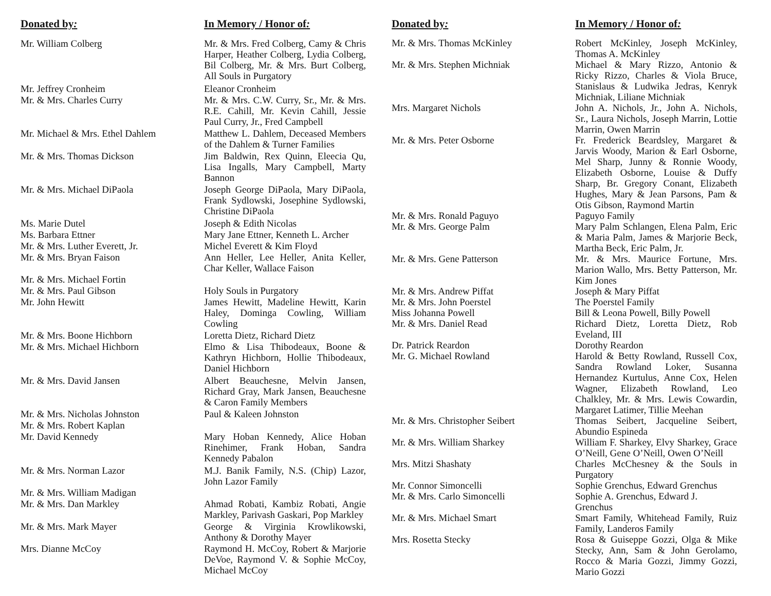| Donated by : | In Memory / Honor of : |
| --- | --- |
| Mr. William Colberg | Mr. & Mrs. Fred Colberg, Camy & Chris Harper, Heather Colberg, Lydia Colberg, Bil Colberg, Mr. & Mrs. Burt Colberg, All Souls in Purgatory |
| Mr. Jeffrey Cronheim | Eleanor Cronheim |
| Mr. & Mrs. Charles Curry | Mr. & Mrs. C.W. Curry, Sr., Mr. & Mrs. R.E. Cahill, Mr. Kevin Cahill, Jessie Paul Curry, Jr., Fred Campbell |
| Mr. Michael & Mrs. Ethel Dahlem | Matthew L. Dahlem, Deceased Members of the Dahlem & Turner Families |
| Mr. & Mrs. Thomas Dickson | Jim Baldwin, Rex Quinn, Eleecia Qu, Lisa Ingalls, Mary Campbell, Marty Bannon |
| Mr. & Mrs. Michael DiPaola | Joseph George DiPaola, Mary DiPaola, Frank Sydlowski, Josephine Sydlowski, Christine DiPaola |
| Ms. Marie Dutel | Joseph & Edith Nicolas |
| Ms. Barbara Ettner | Mary Jane Ettner, Kenneth L. Archer |
| Mr. & Mrs. Luther Everett, Jr. | Michel Everett & Kim Floyd |
| Mr. & Mrs. Bryan Faison | Ann Heller, Lee Heller, Anita Keller, Char Keller, Wallace Faison |
| Mr. & Mrs. Michael Fortin | |
| Mr. & Mrs. Paul Gibson | Holy Souls in Purgatory |
| Mr. John Hewitt | James Hewitt, Madeline Hewitt, Karin Haley, Dominga Cowling, William Cowling |
| Mr. & Mrs. Boone Hichborn | Loretta Dietz, Richard Dietz |
| Mr. & Mrs. Michael Hichborn | Elmo & Lisa Thibodeaux, Boone & Kathryn Hichborn, Hollie Thibodeaux, Daniel Hichborn |
| Mr. & Mrs. David Jansen | Albert Beauchesne, Melvin Jansen, Richard Gray, Mark Jansen, Beauchesne & Caron Family Members |
| Mr. & Mrs. Nicholas Johnston | Paul & Kaleen Johnston |
| Mr. & Mrs. Robert Kaplan | |
| Mr. David Kennedy | Mary Hoban Kennedy, Alice Hoban Rinehimer, Frank Hoban, Sandra Kennedy Pabalon |
| Mr. & Mrs. Norman Lazor | M.J. Banik Family, N.S. (Chip) Lazor, John Lazor Family |
| Mr. & Mrs. William Madigan | |
| Mr. & Mrs. Dan Markley | Ahmad Robati, Kambiz Robati, Angie Markley, Parivash Gaskari, Pop Markley |
| Mr. & Mrs. Mark Mayer | George & Virginia Krowlikowski, Anthony & Dorothy Mayer |
| Mrs. Dianne McCoy | Raymond H. McCoy, Robert & Marjorie DeVoe, Raymond V. & Sophie McCoy, Michael McCoy |
| Donated by : | In Memory / Honor of : |
| --- | --- |
| Mr. & Mrs. Thomas McKinley | Robert McKinley, Joseph McKinley, Thomas A. McKinley |
| Mr. & Mrs. Stephen Michniak | Michael & Mary Rizzo, Antonio & Ricky Rizzo, Charles & Viola Bruce, Stanislaus & Ludwika Jedras, Kenryk Michniak, Liliane Michniak |
| Mrs. Margaret Nichols | John A. Nichols, Jr., John A. Nichols, Sr., Laura Nichols, Joseph Marrin, Lottie Marrin, Owen Marrin |
| Mr. & Mrs. Peter Osborne | Fr. Frederick Beardsley, Margaret & Jarvis Woody, Marion & Earl Osborne, Mel Sharp, Junny & Ronnie Woody, Elizabeth Osborne, Louise & Duffy Sharp, Br. Gregory Conant, Elizabeth Hughes, Mary & Jean Parsons, Pam & Otis Gibson, Raymond Martin |
| Mr. & Mrs. Ronald Paguyo | Paguyo Family |
| Mr. & Mrs. George Palm | Mary Palm Schlangen, Elena Palm, Eric & Maria Palm, James & Marjorie Beck, Martha Beck, Eric Palm, Jr. |
| Mr. & Mrs. Gene Patterson | Mr. & Mrs. Maurice Fortune, Mrs. Marion Wallo, Mrs. Betty Patterson, Mr. Kim Jones |
| Mr. & Mrs. Andrew Piffat | Joseph & Mary Piffat |
| Mr. & Mrs. John Poerstel | The Poerstel Family |
| Miss Johanna Powell | Bill & Leona Powell, Billy Powell |
| Mr. & Mrs. Daniel Read | Richard Dietz, Loretta Dietz, Rob Eveland, III |
| Dr. Patrick Reardon | Dorothy Reardon |
| Mr. G. Michael Rowland | Harold & Betty Rowland, Russell Cox, Sandra Rowland Loker, Susanna Hernandez Kurtulus, Anne Cox, Helen Wagner, Elizabeth Rowland, Leo Chalkley, Mr. & Mrs. Lewis Cowardin, Margaret Latimer, Tillie Meehan |
| Mr. & Mrs. Christopher Seibert | Thomas Seibert, Jacqueline Seibert, Abundio Espineda |
| Mr. & Mrs. William Sharkey | William F. Sharkey, Elvy Sharkey, Grace O’Neill, Gene O’Neill, Owen O’Neill |
| Mrs. Mitzi Shashaty | Charles McChesney & the Souls in Purgatory |
| Mr. Connor Simoncelli | Sophie Grenchus, Edward Grenchus |
| Mr. & Mrs. Carlo Simoncelli | Sophie A. Grenchus, Edward J. Grenchus |
| Mr. & Mrs. Michael Smart | Smart Family, Whitehead Family, Ruiz Family, Landeros Family |
| Mrs. Rosetta Stecky | Rosa & Guiseppe Gozzi, Olga & Mike Stecky, Ann, Sam & John Gerolamo, Rocco & Maria Gozzi, Jimmy Gozzi, Mario Gozzi |